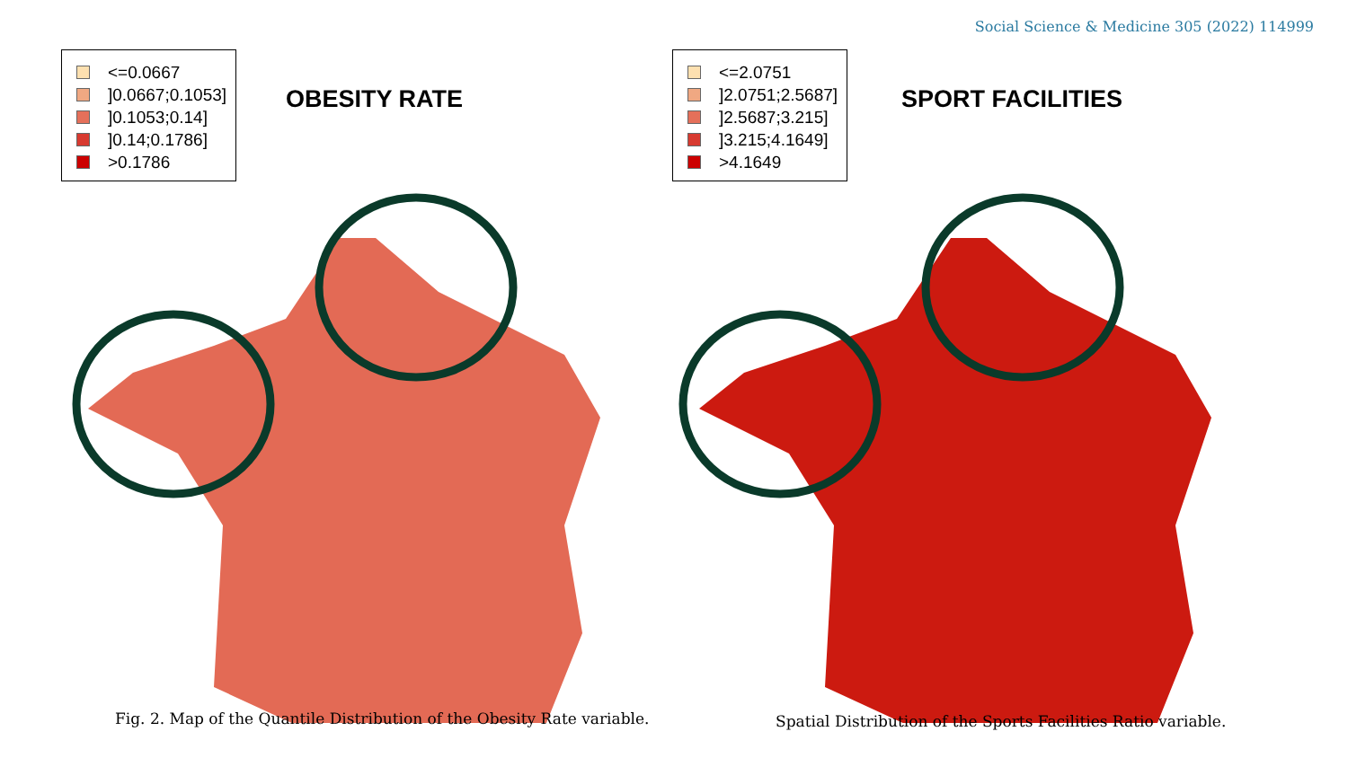Social Science & Medicine 305 (2022) 114999
<=0.0667
]0.0667;0.1053]
]0.1053;0.14]
]0.14;0.1786]
>0.1786
OBESITY RATE
Fig. 2. Map of the Quantile Distribution of the Obesity Rate variable.
<=2.0751
]2.0751;2.5687]
]2.5687;3.215]
]3.215;4.1649]
>4.1649
SPORT FACILITIES
Spatial Distribution of the Sports Facilities Ratio variable.